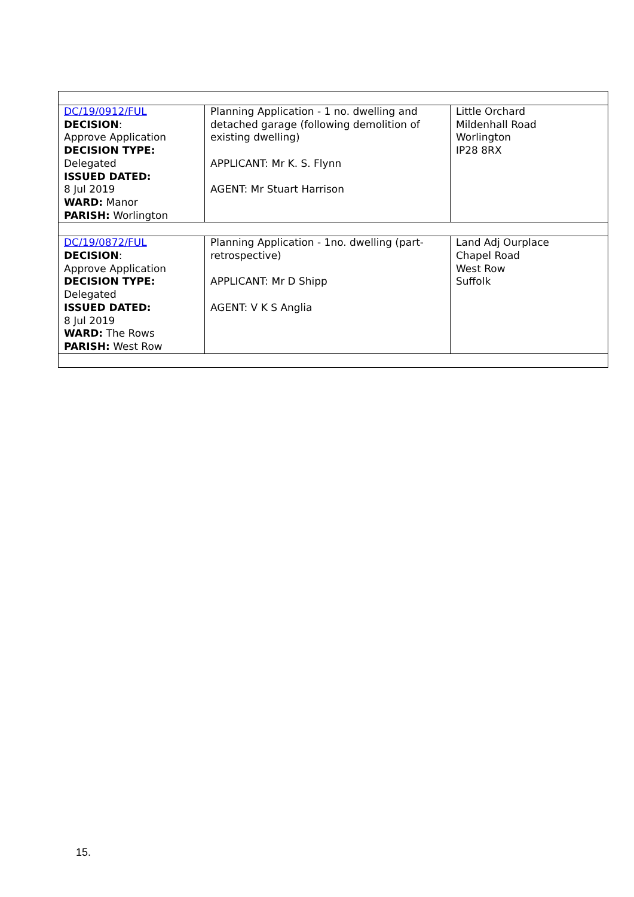| DC/19/0912/FUL DECISION : Approve Application DECISION TYPE: Delegated ISSUED DATED: 8 Jul 2019 WARD: Manor PARISH: Worlington | Planning Application - 1 no. dwelling and detached garage (following demolition of existing dwelling) APPLICANT: Mr K. S. Flynn AGENT: Mr Stuart Harrison | Little Orchard Mildenhall Road Worlington IP28 8RX |
| DC/19/0872/FUL DECISION : Approve Application DECISION TYPE: Delegated ISSUED DATED: 8 Jul 2019 WARD: The Rows PARISH: West Row | Planning Application - 1no. dwelling (part-retrospective) APPLICANT: Mr D Shipp AGENT: V K S Anglia | Land Adj Ourplace Chapel Road West Row Suffolk |
15.